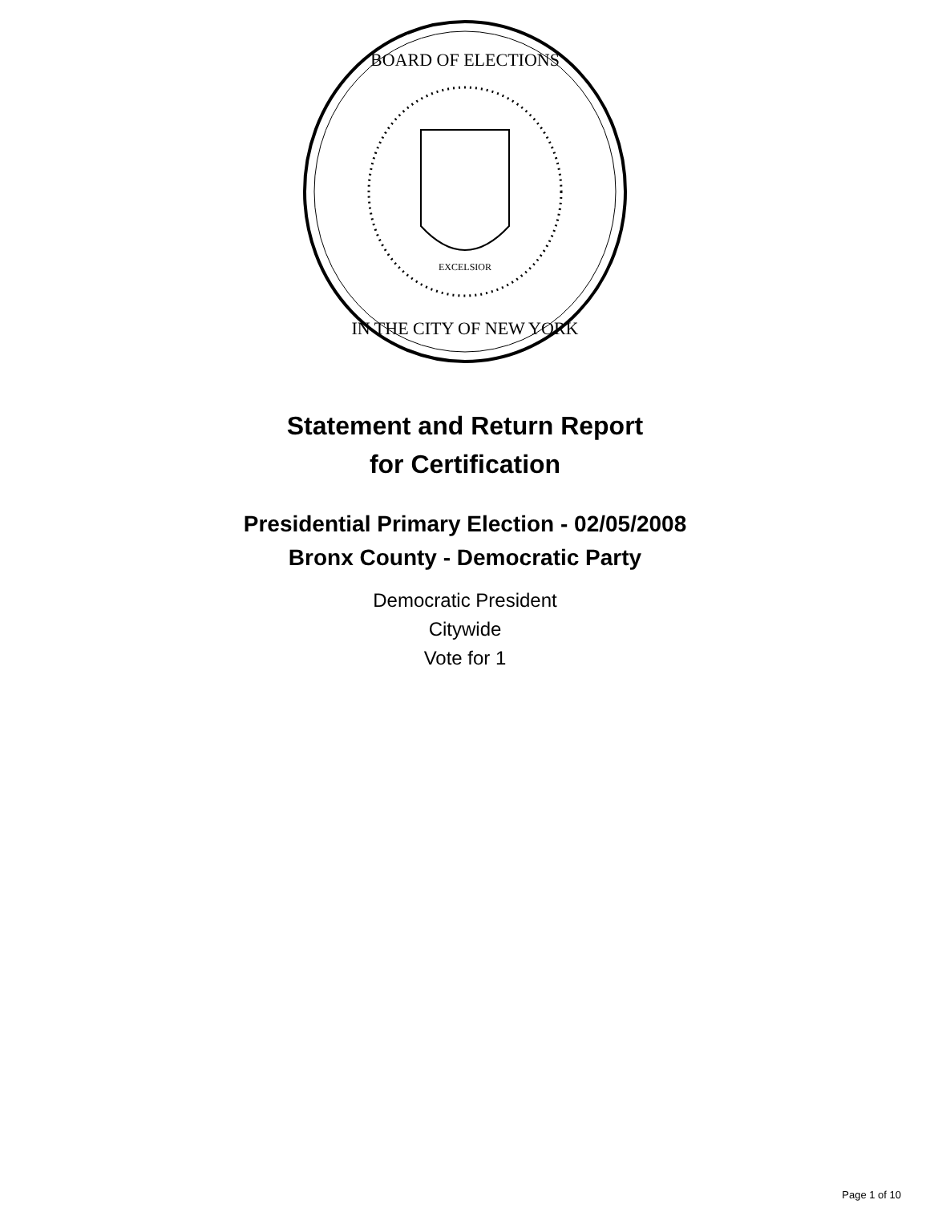EXCELSIOR
BOARD OF ELECTIONS
IN THE CITY OF NEW YORK
Statement and Return Report
for Certification
Presidential Primary Election - 02/05/2008
Bronx County - Democratic Party
Democratic President
Citywide
Vote for 1
Page 1 of 10